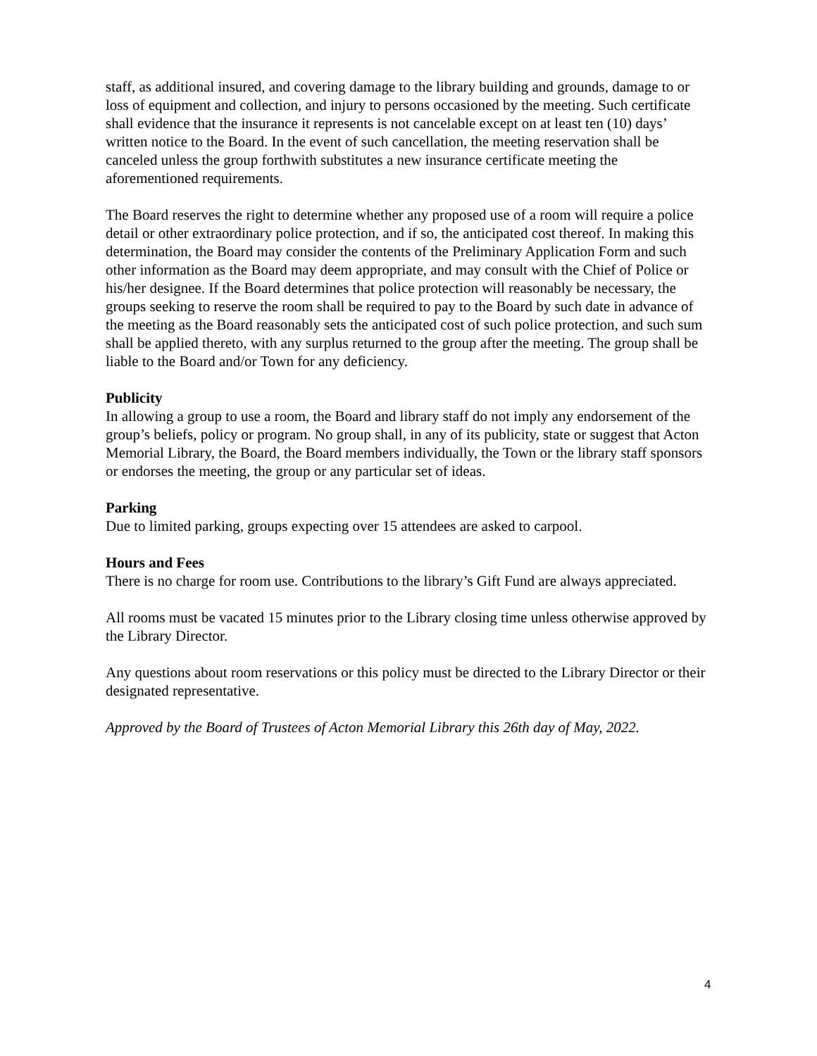staff, as additional insured, and covering damage to the library building and grounds, damage to or loss of equipment and collection, and injury to persons occasioned by the meeting. Such certificate shall evidence that the insurance it represents is not cancelable except on at least ten (10) days’ written notice to the Board. In the event of such cancellation, the meeting reservation shall be canceled unless the group forthwith substitutes a new insurance certificate meeting the aforementioned requirements.
The Board reserves the right to determine whether any proposed use of a room will require a police detail or other extraordinary police protection, and if so, the anticipated cost thereof. In making this determination, the Board may consider the contents of the Preliminary Application Form and such other information as the Board may deem appropriate, and may consult with the Chief of Police or his/her designee. If the Board determines that police protection will reasonably be necessary, the groups seeking to reserve the room shall be required to pay to the Board by such date in advance of the meeting as the Board reasonably sets the anticipated cost of such police protection, and such sum shall be applied thereto, with any surplus returned to the group after the meeting. The group shall be liable to the Board and/or Town for any deficiency.
Publicity
In allowing a group to use a room, the Board and library staff do not imply any endorsement of the group’s beliefs, policy or program. No group shall, in any of its publicity, state or suggest that Acton Memorial Library, the Board, the Board members individually, the Town or the library staff sponsors or endorses the meeting, the group or any particular set of ideas.
Parking
Due to limited parking, groups expecting over 15 attendees are asked to carpool.
Hours and Fees
There is no charge for room use. Contributions to the library’s Gift Fund are always appreciated.
All rooms must be vacated 15 minutes prior to the Library closing time unless otherwise approved by the Library Director.
Any questions about room reservations or this policy must be directed to the Library Director or their designated representative.
Approved by the Board of Trustees of Acton Memorial Library this 26th day of May, 2022.
4